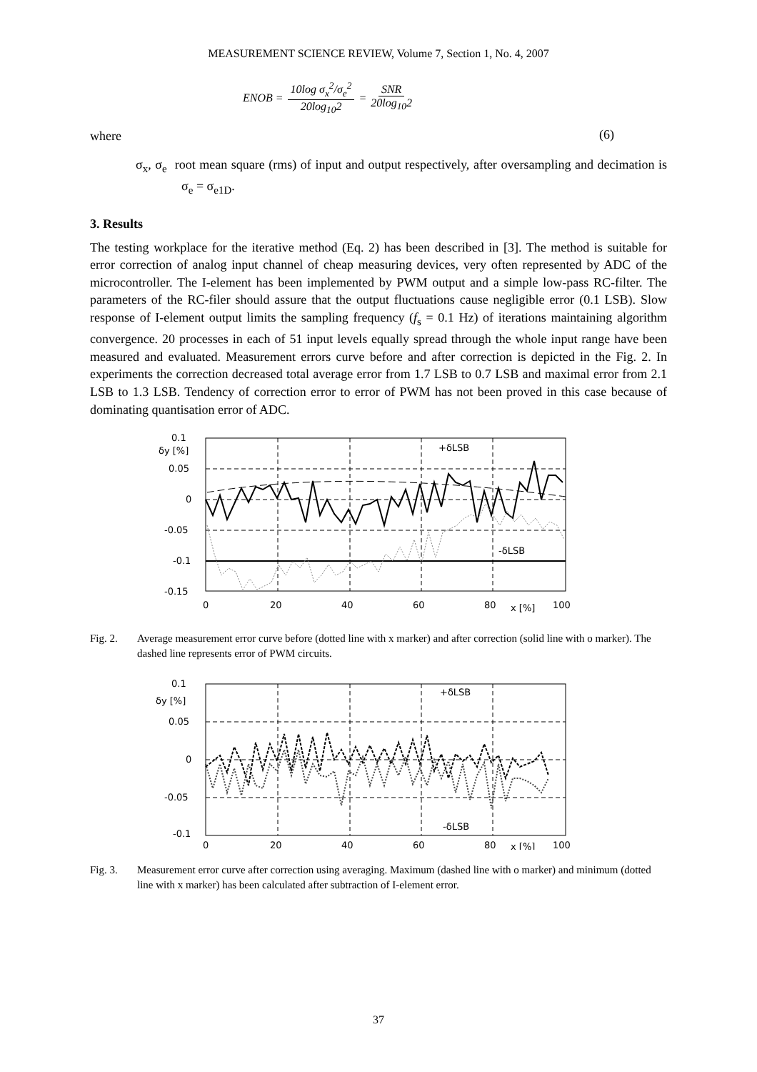MEASUREMENT SCIENCE REVIEW, Volume 7, Section 1, No. 4, 2007
ENOB = 10log σ<sub>x</sub><sup>2</sup>/σ<sub>e</sub><sup>2</sup> 20log<sub>10</sub>2 = SNR 20log<sub>10</sub>2
(6)
where
σ<sub>x</sub>, σ<sub>e</sub> root mean square (rms) of input and output respectively, after oversampling and decimation is σ<sub>e</sub> = σ<sub>e1D</sub>.
3. Results
The testing workplace for the iterative method (Eq. 2) has been described in [3]. The method is suitable for error correction of analog input channel of cheap measuring devices, very often represented by ADC of the microcontroller. The I-element has been implemented by PWM output and a simple low-pass RC-filter. The parameters of the RC-filer should assure that the output fluctuations cause negligible error (0.1 LSB). Slow response of I-element output limits the sampling frequency (f<sub>s</sub> = 0.1 Hz) of iterations maintaining algorithm convergence. 20 processes in each of 51 input levels equally spread through the whole input range have been measured and evaluated. Measurement errors curve before and after correction is depicted in the Fig. 2. In experiments the correction decreased total average error from 1.7 LSB to 0.7 LSB and maximal error from 2.1 LSB to 1.3 LSB. Tendency of correction error to error of PWM has not been proved in this case because of dominating quantisation error of ADC.
0.1
0.05
0
-0.05
-0.1
-0.15
δy [%]
0
20
40
60
80
100
x [%]
+δLSB
-δLSB
Fig. 2. Average measurement error curve before (dotted line with x marker) and after correction (solid line with o marker). The dashed line represents error of PWM circuits.
0.1
0.05
0
-0.05
-0.1
δy [%]
0
20
40
60
80
100
x [%]
+δLSB
-δLSB
Fig. 3. Measurement error curve after correction using averaging. Maximum (dashed line with o marker) and minimum (dotted line with x marker) has been calculated after subtraction of I-element error.
37